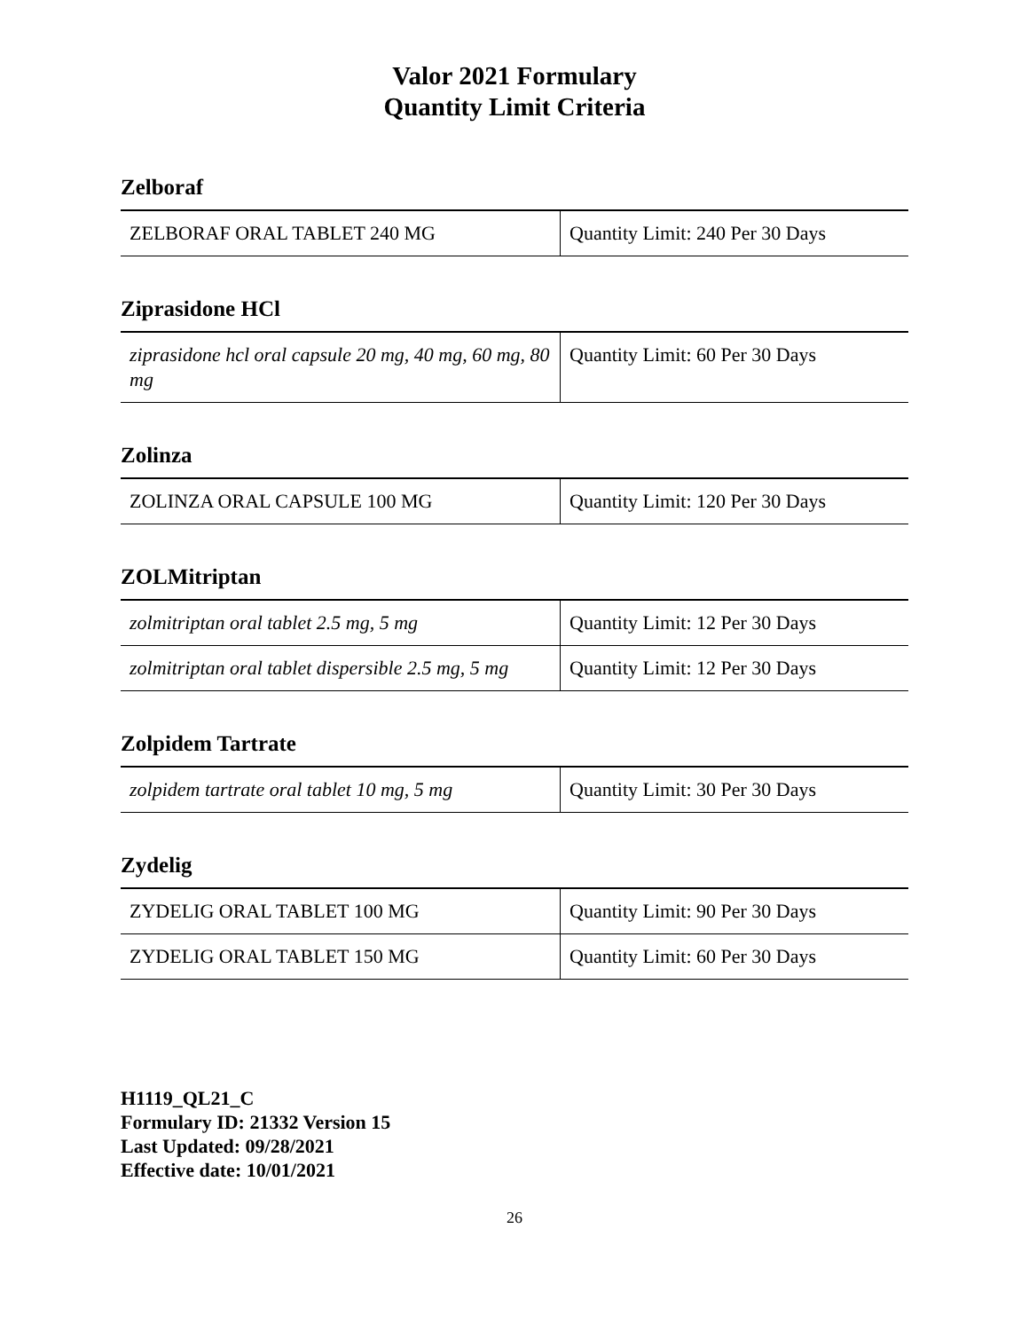Valor 2021 Formulary
Quantity Limit Criteria
Zelboraf
| ZELBORAF ORAL TABLET 240 MG | Quantity Limit: 240 Per 30 Days |
Ziprasidone HCl
| ziprasidone hcl oral capsule 20 mg, 40 mg, 60 mg, 80 mg | Quantity Limit: 60 Per 30 Days |
Zolinza
| ZOLINZA ORAL CAPSULE 100 MG | Quantity Limit: 120 Per 30 Days |
ZOLMitriptan
| zolmitriptan oral tablet 2.5 mg, 5 mg | Quantity Limit: 12 Per 30 Days |
| zolmitriptan oral tablet dispersible 2.5 mg, 5 mg | Quantity Limit: 12 Per 30 Days |
Zolpidem Tartrate
| zolpidem tartrate oral tablet 10 mg, 5 mg | Quantity Limit: 30 Per 30 Days |
Zydelig
| ZYDELIG ORAL TABLET 100 MG | Quantity Limit: 90 Per 30 Days |
| ZYDELIG ORAL TABLET 150 MG | Quantity Limit: 60 Per 30 Days |
H1119_QL21_C
Formulary ID: 21332 Version 15
Last Updated: 09/28/2021
Effective date: 10/01/2021
26